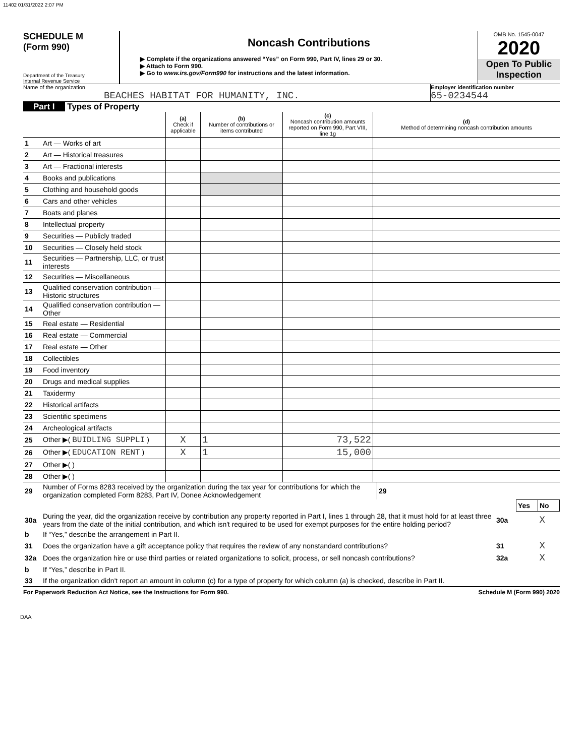11402 01/31/2022 2:07 PM
SCHEDULE M
(Form 990)
Department of the Treasury
Internal Revenue Service
Noncash Contributions
▶ Complete if the organizations answered “Yes” on Form 990, Part IV, lines 29 or 30.
▶ Attach to Form 990.
▶ Go to www.irs.gov/Form990 for instructions and the latest information.
OMB No. 1545-0047
2020
Open To Public Inspection
Name of the organization
BEACHES HABITAT FOR HUMANITY, INC.
Employer identification number
65-0234544
Part I Types of Property
| | | (a) Check if applicable | (b) Number of contributions or items contributed | (c) Noncash contribution amounts reported on Form 990, Part VIII, line 1g | (d) Method of determining noncash contribution amounts |
| --- | --- | --- | --- | --- | --- |
| 1 | Art — Works of art | | | | |
| 2 | Art — Historical treasures | | | | |
| 3 | Art — Fractional interests | | | | |
| 4 | Books and publications | | | | |
| 5 | Clothing and household goods | | | | |
| 6 | Cars and other vehicles | | | | |
| 7 | Boats and planes | | | | |
| 8 | Intellectual property | | | | |
| 9 | Securities — Publicly traded | | | | |
| 10 | Securities — Closely held stock | | | | |
| 11 | Securities — Partnership, LLC, or trust interests | | | | |
| 12 | Securities — Miscellaneous | | | | |
| 13 | Qualified conservation contribution — Historic structures | | | | |
| 14 | Qualified conservation contribution — Other | | | | |
| 15 | Real estate — Residential | | | | |
| 16 | Real estate — Commercial | | | | |
| 17 | Real estate — Other | | | | |
| 18 | Collectibles | | | | |
| 19 | Food inventory | | | | |
| 20 | Drugs and medical supplies | | | | |
| 21 | Taxidermy | | | | |
| 22 | Historical artifacts | | | | |
| 23 | Scientific specimens | | | | |
| 24 | Archeological artifacts | | | | |
| 25 | Other ▶( BUIDLING SUPPLI ) | X | 1 | 73,522 | |
| 26 | Other ▶( EDUCATION RENT ) | X | 1 | 15,000 | |
| 27 | Other ▶( ) | | | | |
| 28 | Other ▶( ) | | | | |
| 29 | Number of Forms 8283 received by the organization during the tax year for contributions for which the organization completed Form 8283, Part IV, Donee Acknowledgement | 29 | |
| | | | Yes | No |
| 30a | During the year, did the organization receive by contribution any property reported in Part I, lines 1 through 28, that it must hold for at least three years from the date of the initial contribution, and which isn't required to be used for exempt purposes for the entire holding period? | 30a | | X |
| b | If “Yes,” describe the arrangement in Part II. | | | |
| 31 | Does the organization have a gift acceptance policy that requires the review of any nonstandard contributions? | 31 | | X |
| 32a | Does the organization hire or use third parties or related organizations to solicit, process, or sell noncash contributions? | 32a | | X |
| b | If “Yes,” describe in Part II. | | | |
| 33 | If the organization didn't report an amount in column (c) for a type of property for which column (a) is checked, describe in Part II. | | | |
For Paperwork Reduction Act Notice, see the Instructions for Form 990. Schedule M (Form 990) 2020
DAA